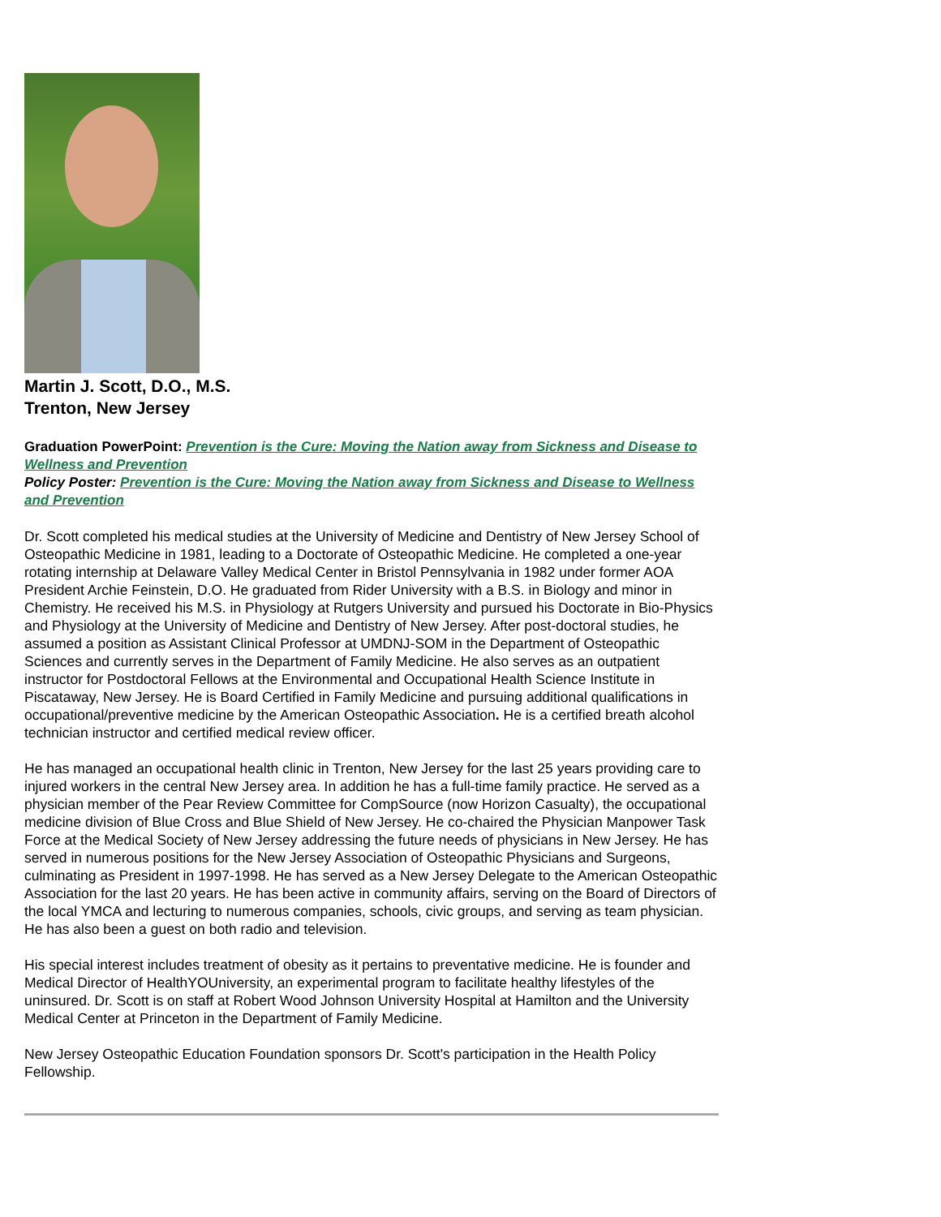Martin J. Scott, D.O., M.S.
Trenton, New Jersey
Graduation PowerPoint: Prevention is the Cure: Moving the Nation away from Sickness and Disease to Wellness and Prevention
Policy Poster: Prevention is the Cure: Moving the Nation away from Sickness and Disease to Wellness and Prevention
Dr. Scott completed his medical studies at the University of Medicine and Dentistry of New Jersey School of Osteopathic Medicine in 1981, leading to a Doctorate of Osteopathic Medicine. He completed a one-year rotating internship at Delaware Valley Medical Center in Bristol Pennsylvania in 1982 under former AOA President Archie Feinstein, D.O. He graduated from Rider University with a B.S. in Biology and minor in Chemistry. He received his M.S. in Physiology at Rutgers University and pursued his Doctorate in Bio-Physics and Physiology at the University of Medicine and Dentistry of New Jersey. After post-doctoral studies, he assumed a position as Assistant Clinical Professor at UMDNJ-SOM in the Department of Osteopathic Sciences and currently serves in the Department of Family Medicine. He also serves as an outpatient instructor for Postdoctoral Fellows at the Environmental and Occupational Health Science Institute in Piscataway, New Jersey. He is Board Certified in Family Medicine and pursuing additional qualifications in occupational/preventive medicine by the American Osteopathic Association. He is a certified breath alcohol technician instructor and certified medical review officer.
He has managed an occupational health clinic in Trenton, New Jersey for the last 25 years providing care to injured workers in the central New Jersey area. In addition he has a full-time family practice. He served as a physician member of the Pear Review Committee for CompSource (now Horizon Casualty), the occupational medicine division of Blue Cross and Blue Shield of New Jersey. He co-chaired the Physician Manpower Task Force at the Medical Society of New Jersey addressing the future needs of physicians in New Jersey. He has served in numerous positions for the New Jersey Association of Osteopathic Physicians and Surgeons, culminating as President in 1997-1998. He has served as a New Jersey Delegate to the American Osteopathic Association for the last 20 years. He has been active in community affairs, serving on the Board of Directors of the local YMCA and lecturing to numerous companies, schools, civic groups, and serving as team physician. He has also been a guest on both radio and television.
His special interest includes treatment of obesity as it pertains to preventative medicine. He is founder and Medical Director of HealthYOUniversity, an experimental program to facilitate healthy lifestyles of the uninsured. Dr. Scott is on staff at Robert Wood Johnson University Hospital at Hamilton and the University Medical Center at Princeton in the Department of Family Medicine.
New Jersey Osteopathic Education Foundation sponsors Dr. Scott's participation in the Health Policy Fellowship.